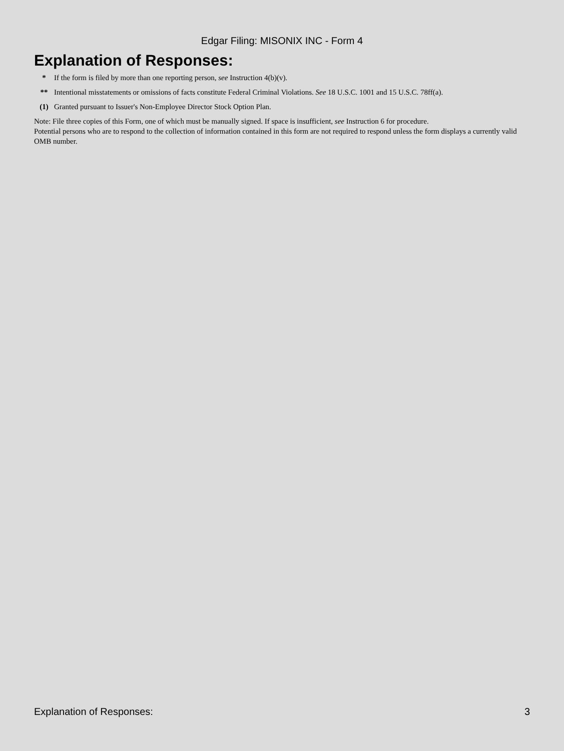Edgar Filing: MISONIX INC - Form 4
Explanation of Responses:
| * | If the form is filed by more than one reporting person, see Instruction 4(b)(v). |
| ** | Intentional misstatements or omissions of facts constitute Federal Criminal Violations. See 18 U.S.C. 1001 and 15 U.S.C. 78ff(a). |
| (1) | Granted pursuant to Issuer's Non-Employee Director Stock Option Plan. |
Note: File three copies of this Form, one of which must be manually signed. If space is insufficient, see Instruction 6 for procedure.
Potential persons who are to respond to the collection of information contained in this form are not required to respond unless the form displays a currently valid OMB number.
Explanation of Responses: 3